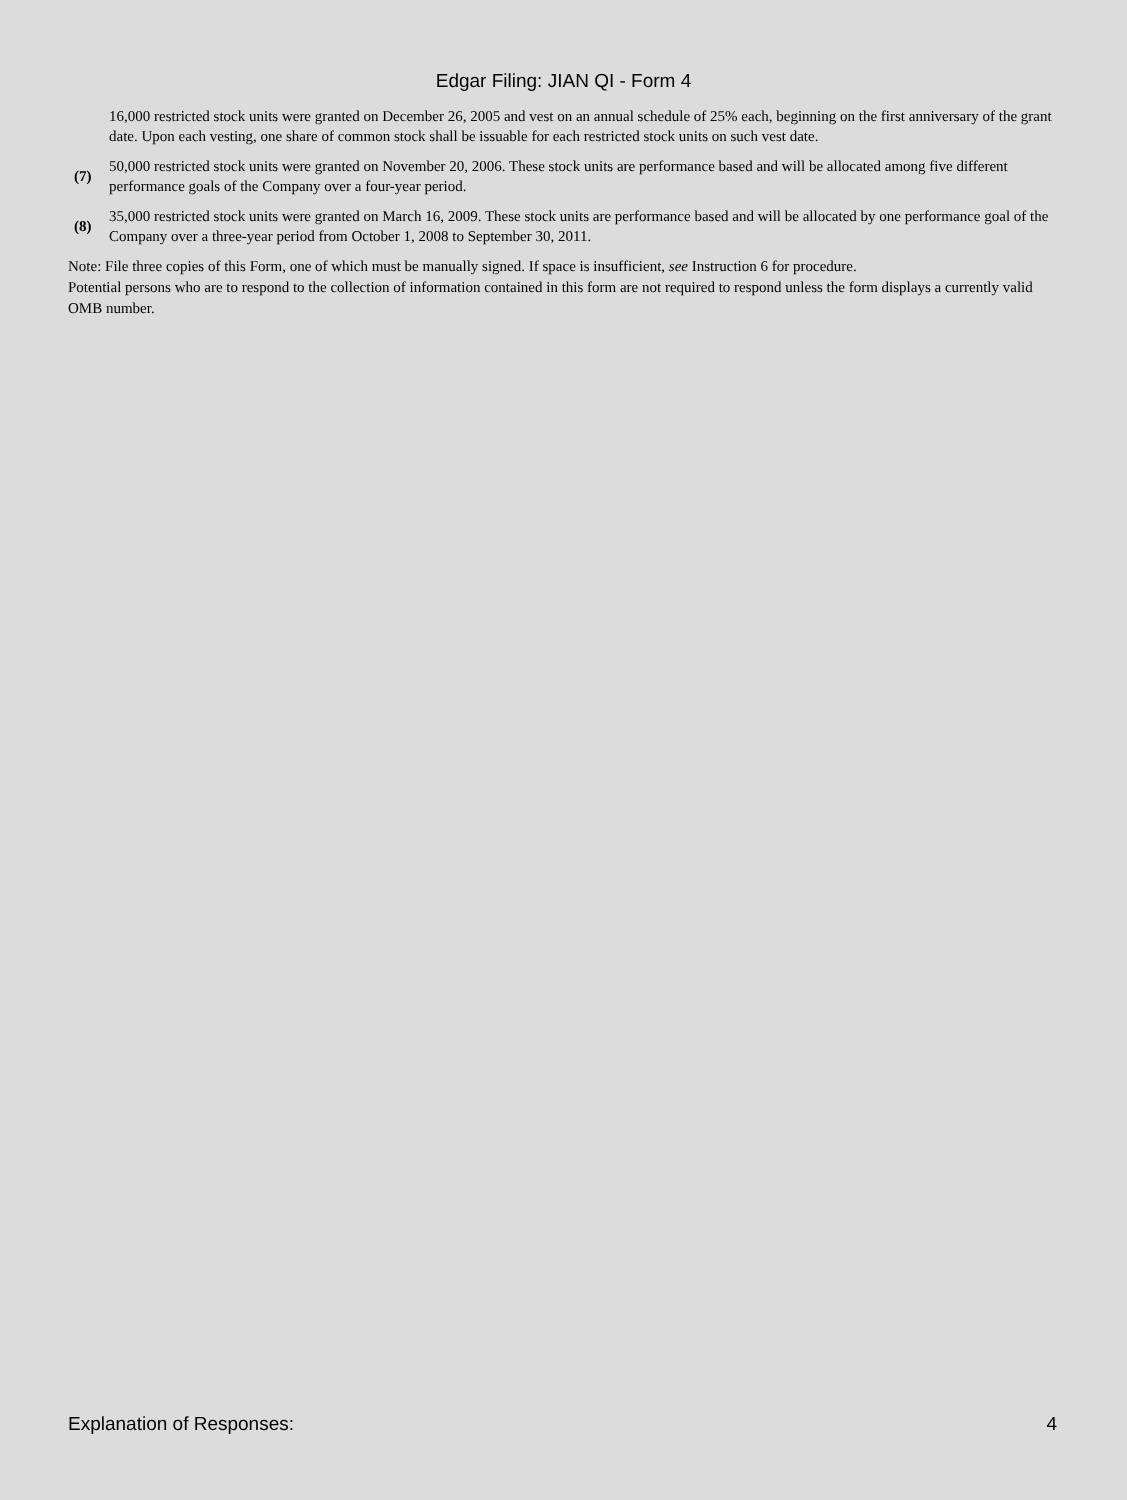Edgar Filing: JIAN QI - Form 4
16,000 restricted stock units were granted on December 26, 2005 and vest on an annual schedule of 25% each, beginning on the first anniversary of the grant date. Upon each vesting, one share of common stock shall be issuable for each restricted stock units on such vest date.
(7) 50,000 restricted stock units were granted on November 20, 2006. These stock units are performance based and will be allocated among five different performance goals of the Company over a four-year period.
(8) 35,000 restricted stock units were granted on March 16, 2009. These stock units are performance based and will be allocated by one performance goal of the Company over a three-year period from October 1, 2008 to September 30, 2011.
Note: File three copies of this Form, one of which must be manually signed. If space is insufficient, see Instruction 6 for procedure.
Potential persons who are to respond to the collection of information contained in this form are not required to respond unless the form displays a currently valid OMB number.
Explanation of Responses: 4